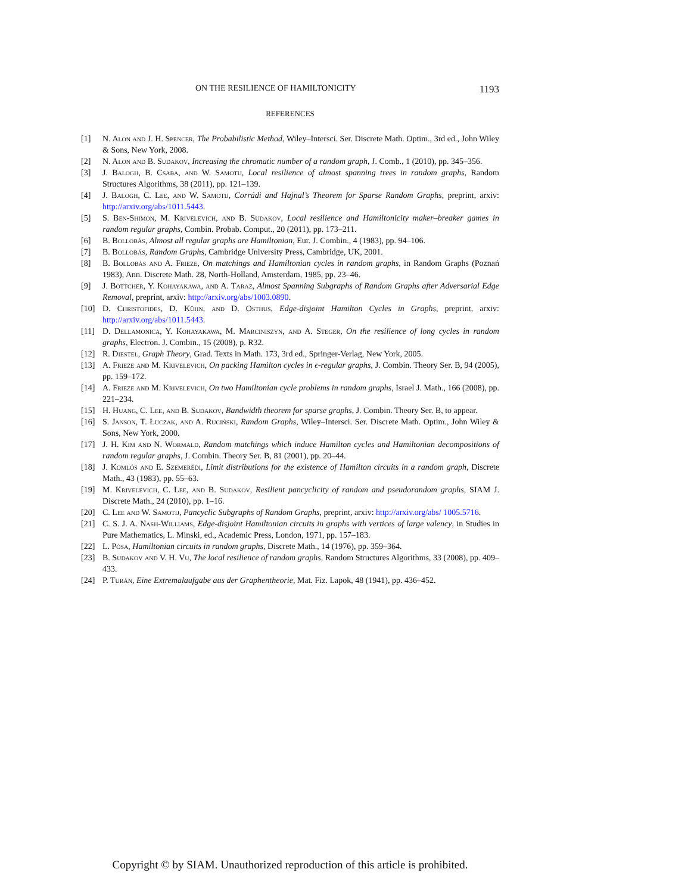ON THE RESILIENCE OF HAMILTONICITY 1193
REFERENCES
[1] N. Alon and J. H. Spencer, The Probabilistic Method, Wiley–Intersci. Ser. Discrete Math. Optim., 3rd ed., John Wiley & Sons, New York, 2008.
[2] N. Alon and B. Sudakov, Increasing the chromatic number of a random graph, J. Comb., 1 (2010), pp. 345–356.
[3] J. Balogh, B. Csaba, and W. Samotij, Local resilience of almost spanning trees in random graphs, Random Structures Algorithms, 38 (2011), pp. 121–139.
[4] J. Balogh, C. Lee, and W. Samotij, Corrádi and Hajnal’s Theorem for Sparse Random Graphs, preprint, arxiv: http://arxiv.org/abs/1011.5443.
[5] S. Ben-Shimon, M. Krivelevich, and B. Sudakov, Local resilience and Hamiltonicity maker–breaker games in random regular graphs, Combin. Probab. Comput., 20 (2011), pp. 173–211.
[6] B. Bollobás, Almost all regular graphs are Hamiltonian, Eur. J. Combin., 4 (1983), pp. 94–106.
[7] B. Bollobás, Random Graphs, Cambridge University Press, Cambridge, UK, 2001.
[8] B. Bollobás and A. Frieze, On matchings and Hamiltonian cycles in random graphs, in Random Graphs (Poznań 1983), Ann. Discrete Math. 28, North-Holland, Amsterdam, 1985, pp. 23–46.
[9] J. Böttcher, Y. Kohayakawa, and A. Taraz, Almost Spanning Subgraphs of Random Graphs after Adversarial Edge Removal, preprint, arxiv: http://arxiv.org/abs/1003.0890.
[10] D. Christofides, D. Kühn, and D. Osthus, Edge-disjoint Hamilton Cycles in Graphs, preprint, arxiv: http://arxiv.org/abs/1011.5443.
[11] D. Dellamonica, Y. Kohayakawa, M. Marciniszyn, and A. Steger, On the resilience of long cycles in random graphs, Electron. J. Combin., 15 (2008), p. R32.
[12] R. Diestel, Graph Theory, Grad. Texts in Math. 173, 3rd ed., Springer-Verlag, New York, 2005.
[13] A. Frieze and M. Krivelevich, On packing Hamilton cycles in ϵ-regular graphs, J. Combin. Theory Ser. B, 94 (2005), pp. 159–172.
[14] A. Frieze and M. Krivelevich, On two Hamiltonian cycle problems in random graphs, Israel J. Math., 166 (2008), pp. 221–234.
[15] H. Huang, C. Lee, and B. Sudakov, Bandwidth theorem for sparse graphs, J. Combin. Theory Ser. B, to appear.
[16] S. Janson, T. Łuczak, and A. Ruciński, Random Graphs, Wiley–Intersci. Ser. Discrete Math. Optim., John Wiley & Sons, New York, 2000.
[17] J. H. Kim and N. Wormald, Random matchings which induce Hamilton cycles and Hamiltonian decompositions of random regular graphs, J. Combin. Theory Ser. B, 81 (2001), pp. 20–44.
[18] J. Komlós and E. Szemerédi, Limit distributions for the existence of Hamilton circuits in a random graph, Discrete Math., 43 (1983), pp. 55–63.
[19] M. Krivelevich, C. Lee, and B. Sudakov, Resilient pancyclicity of random and pseudorandom graphs, SIAM J. Discrete Math., 24 (2010), pp. 1–16.
[20] C. Lee and W. Samotij, Pancyclic Subgraphs of Random Graphs, preprint, arxiv: http://arxiv.org/abs/ 1005.5716.
[21] C. S. J. A. Nash-Williams, Edge-disjoint Hamiltonian circuits in graphs with vertices of large valency, in Studies in Pure Mathematics, L. Minski, ed., Academic Press, London, 1971, pp. 157–183.
[22] L. Pósa, Hamiltonian circuits in random graphs, Discrete Math., 14 (1976), pp. 359–364.
[23] B. Sudakov and V. H. Vu, The local resilience of random graphs, Random Structures Algorithms, 33 (2008), pp. 409–433.
[24] P. Turán, Eine Extremalaufgabe aus der Graphentheorie, Mat. Fiz. Lapok, 48 (1941), pp. 436–452.
Copyright © by SIAM. Unauthorized reproduction of this article is prohibited.